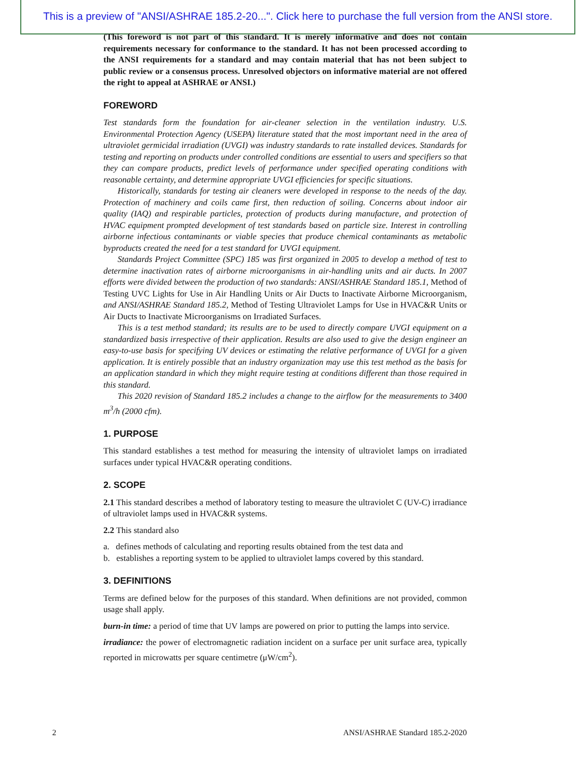This is a preview of "ANSI/ASHRAE 185.2-20...". Click here to purchase the full version from the ANSI store.
(This foreword is not part of this standard. It is merely informative and does not contain requirements necessary for conformance to the standard. It has not been processed according to the ANSI requirements for a standard and may contain material that has not been subject to public review or a consensus process. Unresolved objectors on informative material are not offered the right to appeal at ASHRAE or ANSI.)
FOREWORD
Test standards form the foundation for air-cleaner selection in the ventilation industry. U.S. Environmental Protection Agency (USEPA) literature stated that the most important need in the area of ultraviolet germicidal irradiation (UVGI) was industry standards to rate installed devices. Standards for testing and reporting on products under controlled conditions are essential to users and specifiers so that they can compare products, predict levels of performance under specified operating conditions with reasonable certainty, and determine appropriate UVGI efficiencies for specific situations.
Historically, standards for testing air cleaners were developed in response to the needs of the day. Protection of machinery and coils came first, then reduction of soiling. Concerns about indoor air quality (IAQ) and respirable particles, protection of products during manufacture, and protection of HVAC equipment prompted development of test standards based on particle size. Interest in controlling airborne infectious contaminants or viable species that produce chemical contaminants as metabolic byproducts created the need for a test standard for UVGI equipment.
Standards Project Committee (SPC) 185 was first organized in 2005 to develop a method of test to determine inactivation rates of airborne microorganisms in air-handling units and air ducts. In 2007 efforts were divided between the production of two standards: ANSI/ASHRAE Standard 185.1, Method of Testing UVC Lights for Use in Air Handling Units or Air Ducts to Inactivate Airborne Microorganism, and ANSI/ASHRAE Standard 185.2, Method of Testing Ultraviolet Lamps for Use in HVAC&R Units or Air Ducts to Inactivate Microorganisms on Irradiated Surfaces.
This is a test method standard; its results are to be used to directly compare UVGI equipment on a standardized basis irrespective of their application. Results are also used to give the design engineer an easy-to-use basis for specifying UV devices or estimating the relative performance of UVGI for a given application. It is entirely possible that an industry organization may use this test method as the basis for an application standard in which they might require testing at conditions different than those required in this standard.
This 2020 revision of Standard 185.2 includes a change to the airflow for the measurements to 3400 m<sup>3</sup>/h (2000 cfm).
1. PURPOSE
This standard establishes a test method for measuring the intensity of ultraviolet lamps on irradiated surfaces under typical HVAC&R operating conditions.
2. SCOPE
2.1 This standard describes a method of laboratory testing to measure the ultraviolet C (UV-C) irradiance of ultraviolet lamps used in HVAC&R systems.
2.2 This standard also
a. defines methods of calculating and reporting results obtained from the test data and
b. establishes a reporting system to be applied to ultraviolet lamps covered by this standard.
3. DEFINITIONS
Terms are defined below for the purposes of this standard. When definitions are not provided, common usage shall apply.
burn-in time: a period of time that UV lamps are powered on prior to putting the lamps into service.
irradiance: the power of electromagnetic radiation incident on a surface per unit surface area, typically reported in microwatts per square centimetre (μW/cm<sup>2</sup>).
2 ANSI/ASHRAE Standard 185.2-2020